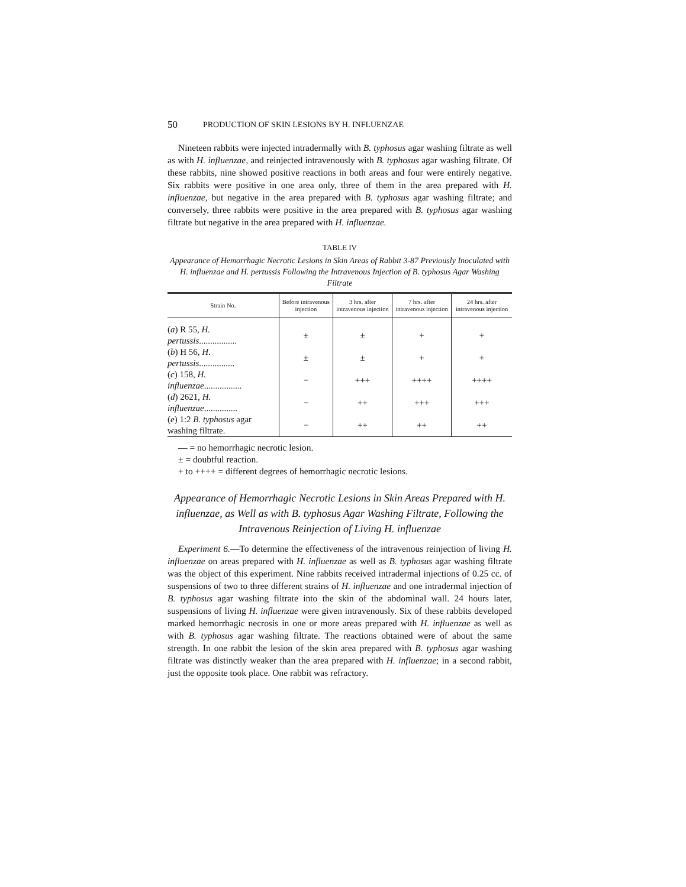50 PRODUCTION OF SKIN LESIONS BY H. INFLUENZAE
Nineteen rabbits were injected intradermally with B. typhosus agar washing filtrate as well as with H. influenzae, and reinjected intravenously with B. typhosus agar washing filtrate. Of these rabbits, nine showed positive reactions in both areas and four were entirely negative. Six rabbits were positive in one area only, three of them in the area prepared with H. influenzae, but negative in the area prepared with B. typhosus agar washing filtrate; and conversely, three rabbits were positive in the area prepared with B. typhosus agar washing filtrate but negative in the area prepared with H. influenzae.
TABLE IV
Appearance of Hemorrhagic Necrotic Lesions in Skin Areas of Rabbit 3-87 Previously Inoculated with H. influenzae and H. pertussis Following the Intravenous Injection of B. typhosus Agar Washing Filtrate
| Strain No. | Before intravenous injection | 3 hrs. after intravenous injection | 7 hrs. after intravenous injection | 24 hrs. after intravenous injection |
| --- | --- | --- | --- | --- |
| ( a ) R 55, H. pertussis ................. | ± | ± | + | + |
| ( b ) H 56, H. pertussis ................ | ± | ± | + | + |
| ( c ) 158, H. influenzae ................. | − | +++ | ++++ | ++++ |
| ( d ) 2621, H. influenzae ............... | − | ++ | +++ | +++ |
| ( e ) 1:2 B. typhosus agar washing filtrate. | − | ++ | ++ | ++ |
— = no hemorrhagic necrotic lesion.
± = doubtful reaction.
+ to ++++ = different degrees of hemorrhagic necrotic lesions.
Appearance of Hemorrhagic Necrotic Lesions in Skin Areas Prepared with H. influenzae, as Well as with B. typhosus Agar Washing Filtrate, Following the Intravenous Reinjection of Living H. influenzae
Experiment 6.—To determine the effectiveness of the intravenous reinjection of living H. influenzae on areas prepared with H. influenzae as well as B. typhosus agar washing filtrate was the object of this experiment. Nine rabbits received intradermal injections of 0.25 cc. of suspensions of two to three different strains of H. influenzae and one intradermal injection of B. typhosus agar washing filtrate into the skin of the abdominal wall. 24 hours later, suspensions of living H. influenzae were given intravenously. Six of these rabbits developed marked hemorrhagic necrosis in one or more areas prepared with H. influenzae as well as with B. typhosus agar washing filtrate. The reactions obtained were of about the same strength. In one rabbit the lesion of the skin area prepared with B. typhosus agar washing filtrate was distinctly weaker than the area prepared with H. influenzae; in a second rabbit, just the opposite took place. One rabbit was refractory.